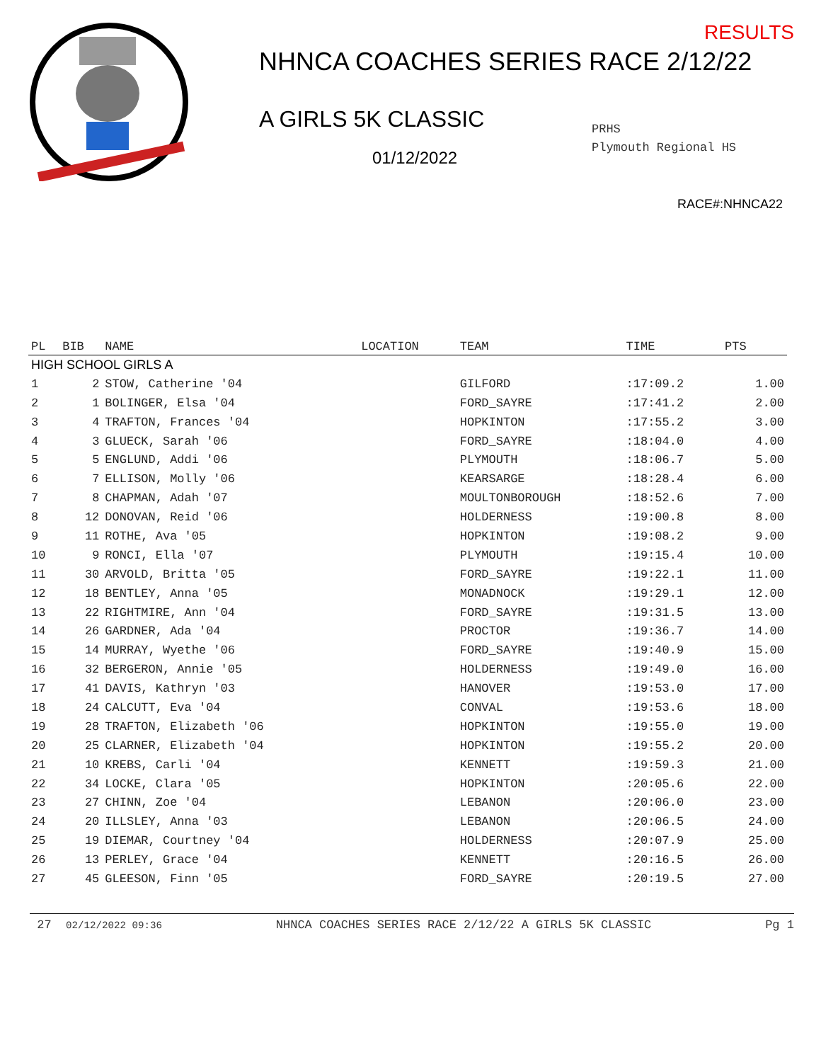RESULTS
NHNCA COACHES SERIES RACE 2/12/22
A GIRLS 5K CLASSIC
01/12/2022
PRHS
Plymouth Regional HS
RACE#:NHNCA22
| PL | BIB | NAME | LOCATION | TEAM | TIME | PTS |
| --- | --- | --- | --- | --- | --- | --- |
| HIGH SCHOOL GIRLS A | | | | | | |
| 1 | 2 | STOW, Catherine '04 | | GILFORD | :17:09.2 | 1.00 |
| 2 | 1 | BOLINGER, Elsa '04 | | FORD_SAYRE | :17:41.2 | 2.00 |
| 3 | 4 | TRAFTON, Frances '04 | | HOPKINTON | :17:55.2 | 3.00 |
| 4 | 3 | GLUECK, Sarah '06 | | FORD_SAYRE | :18:04.0 | 4.00 |
| 5 | 5 | ENGLUND, Addi '06 | | PLYMOUTH | :18:06.7 | 5.00 |
| 6 | 7 | ELLISON, Molly '06 | | KEARSARGE | :18:28.4 | 6.00 |
| 7 | 8 | CHAPMAN, Adah '07 | | MOULTONBOROUGH | :18:52.6 | 7.00 |
| 8 | 12 | DONOVAN, Reid '06 | | HOLDERNESS | :19:00.8 | 8.00 |
| 9 | 11 | ROTHE, Ava '05 | | HOPKINTON | :19:08.2 | 9.00 |
| 10 | 9 | RONCI, Ella '07 | | PLYMOUTH | :19:15.4 | 10.00 |
| 11 | 30 | ARVOLD, Britta '05 | | FORD_SAYRE | :19:22.1 | 11.00 |
| 12 | 18 | BENTLEY, Anna '05 | | MONADNOCK | :19:29.1 | 12.00 |
| 13 | 22 | RIGHTMIRE, Ann '04 | | FORD_SAYRE | :19:31.5 | 13.00 |
| 14 | 26 | GARDNER, Ada '04 | | PROCTOR | :19:36.7 | 14.00 |
| 15 | 14 | MURRAY, Wyethe '06 | | FORD_SAYRE | :19:40.9 | 15.00 |
| 16 | 32 | BERGERON, Annie '05 | | HOLDERNESS | :19:49.0 | 16.00 |
| 17 | 41 | DAVIS, Kathryn '03 | | HANOVER | :19:53.0 | 17.00 |
| 18 | 24 | CALCUTT, Eva '04 | | CONVAL | :19:53.6 | 18.00 |
| 19 | 28 | TRAFTON, Elizabeth '06 | | HOPKINTON | :19:55.0 | 19.00 |
| 20 | 25 | CLARNER, Elizabeth '04 | | HOPKINTON | :19:55.2 | 20.00 |
| 21 | 10 | KREBS, Carli '04 | | KENNETT | :19:59.3 | 21.00 |
| 22 | 34 | LOCKE, Clara '05 | | HOPKINTON | :20:05.6 | 22.00 |
| 23 | 27 | CHINN, Zoe '04 | | LEBANON | :20:06.0 | 23.00 |
| 24 | 20 | ILLSLEY, Anna '03 | | LEBANON | :20:06.5 | 24.00 |
| 25 | 19 | DIEMAR, Courtney '04 | | HOLDERNESS | :20:07.9 | 25.00 |
| 26 | 13 | PERLEY, Grace '04 | | KENNETT | :20:16.5 | 26.00 |
| 27 | 45 | GLEESON, Finn '05 | | FORD_SAYRE | :20:19.5 | 27.00 |
27 02/12/2022 09:36 NHNCA COACHES SERIES RACE 2/12/22 A GIRLS 5K CLASSIC Pg 1